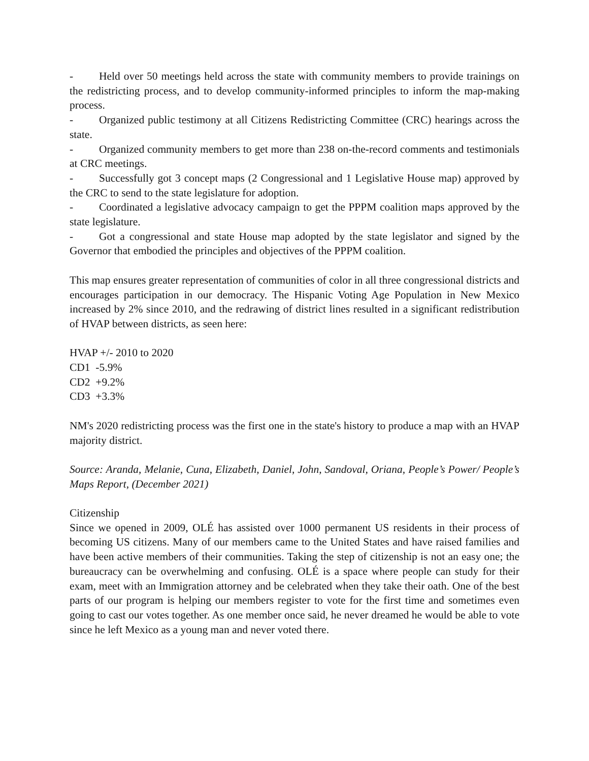- Held over 50 meetings held across the state with community members to provide trainings on the redistricting process, and to develop community-informed principles to inform the map-making process.
- Organized public testimony at all Citizens Redistricting Committee (CRC) hearings across the state.
- Organized community members to get more than 238 on-the-record comments and testimonials at CRC meetings.
- Successfully got 3 concept maps (2 Congressional and 1 Legislative House map) approved by the CRC to send to the state legislature for adoption.
- Coordinated a legislative advocacy campaign to get the PPPM coalition maps approved by the state legislature.
- Got a congressional and state House map adopted by the state legislator and signed by the Governor that embodied the principles and objectives of the PPPM coalition.
This map ensures greater representation of communities of color in all three congressional districts and encourages participation in our democracy. The Hispanic Voting Age Population in New Mexico increased by 2% since 2010, and the redrawing of district lines resulted in a significant redistribution of HVAP between districts, as seen here:
HVAP +/- 2010 to 2020
CD1 -5.9%
CD2 +9.2%
CD3 +3.3%
NM's 2020 redistricting process was the first one in the state's history to produce a map with an HVAP majority district.
Source: Aranda, Melanie, Cuna, Elizabeth, Daniel, John, Sandoval, Oriana, People’s Power/ People’s Maps Report, (December 2021)
Citizenship
Since we opened in 2009, OLÉ has assisted over 1000 permanent US residents in their process of becoming US citizens. Many of our members came to the United States and have raised families and have been active members of their communities. Taking the step of citizenship is not an easy one; the bureaucracy can be overwhelming and confusing. OLÉ is a space where people can study for their exam, meet with an Immigration attorney and be celebrated when they take their oath. One of the best parts of our program is helping our members register to vote for the first time and sometimes even going to cast our votes together. As one member once said, he never dreamed he would be able to vote since he left Mexico as a young man and never voted there.